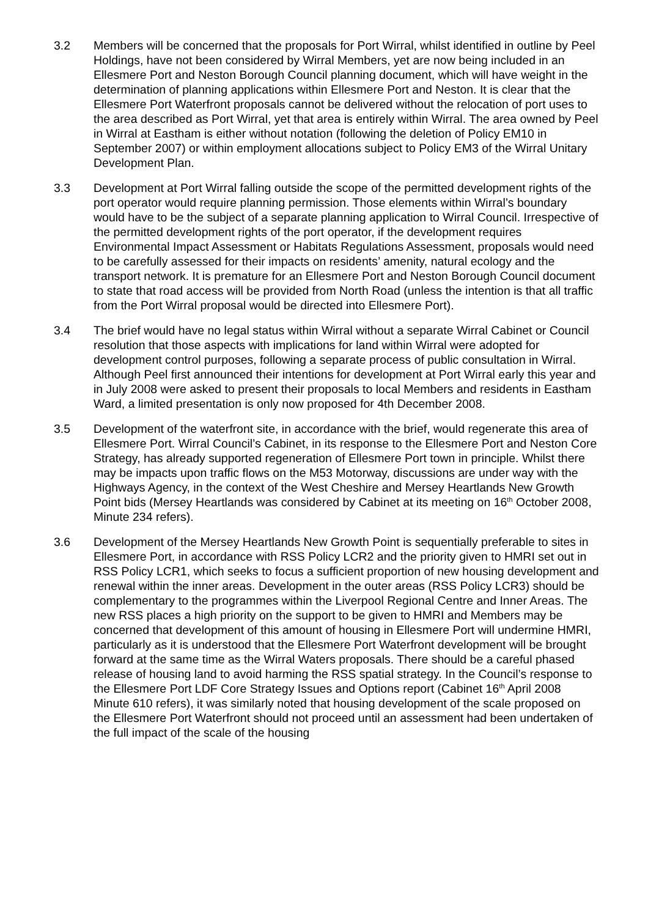3.2 Members will be concerned that the proposals for Port Wirral, whilst identified in outline by Peel Holdings, have not been considered by Wirral Members, yet are now being included in an Ellesmere Port and Neston Borough Council planning document, which will have weight in the determination of planning applications within Ellesmere Port and Neston. It is clear that the Ellesmere Port Waterfront proposals cannot be delivered without the relocation of port uses to the area described as Port Wirral, yet that area is entirely within Wirral. The area owned by Peel in Wirral at Eastham is either without notation (following the deletion of Policy EM10 in September 2007) or within employment allocations subject to Policy EM3 of the Wirral Unitary Development Plan.
3.3 Development at Port Wirral falling outside the scope of the permitted development rights of the port operator would require planning permission. Those elements within Wirral’s boundary would have to be the subject of a separate planning application to Wirral Council. Irrespective of the permitted development rights of the port operator, if the development requires Environmental Impact Assessment or Habitats Regulations Assessment, proposals would need to be carefully assessed for their impacts on residents’ amenity, natural ecology and the transport network. It is premature for an Ellesmere Port and Neston Borough Council document to state that road access will be provided from North Road (unless the intention is that all traffic from the Port Wirral proposal would be directed into Ellesmere Port).
3.4 The brief would have no legal status within Wirral without a separate Wirral Cabinet or Council resolution that those aspects with implications for land within Wirral were adopted for development control purposes, following a separate process of public consultation in Wirral. Although Peel first announced their intentions for development at Port Wirral early this year and in July 2008 were asked to present their proposals to local Members and residents in Eastham Ward, a limited presentation is only now proposed for 4th December 2008.
3.5 Development of the waterfront site, in accordance with the brief, would regenerate this area of Ellesmere Port. Wirral Council’s Cabinet, in its response to the Ellesmere Port and Neston Core Strategy, has already supported regeneration of Ellesmere Port town in principle. Whilst there may be impacts upon traffic flows on the M53 Motorway, discussions are under way with the Highways Agency, in the context of the West Cheshire and Mersey Heartlands New Growth Point bids (Mersey Heartlands was considered by Cabinet at its meeting on 16<sup>th</sup> October 2008, Minute 234 refers).
3.6 Development of the Mersey Heartlands New Growth Point is sequentially preferable to sites in Ellesmere Port, in accordance with RSS Policy LCR2 and the priority given to HMRI set out in RSS Policy LCR1, which seeks to focus a sufficient proportion of new housing development and renewal within the inner areas. Development in the outer areas (RSS Policy LCR3) should be complementary to the programmes within the Liverpool Regional Centre and Inner Areas. The new RSS places a high priority on the support to be given to HMRI and Members may be concerned that development of this amount of housing in Ellesmere Port will undermine HMRI, particularly as it is understood that the Ellesmere Port Waterfront development will be brought forward at the same time as the Wirral Waters proposals. There should be a careful phased release of housing land to avoid harming the RSS spatial strategy. In the Council’s response to the Ellesmere Port LDF Core Strategy Issues and Options report (Cabinet 16<sup>th</sup> April 2008 Minute 610 refers), it was similarly noted that housing development of the scale proposed on the Ellesmere Port Waterfront should not proceed until an assessment had been undertaken of the full impact of the scale of the housing